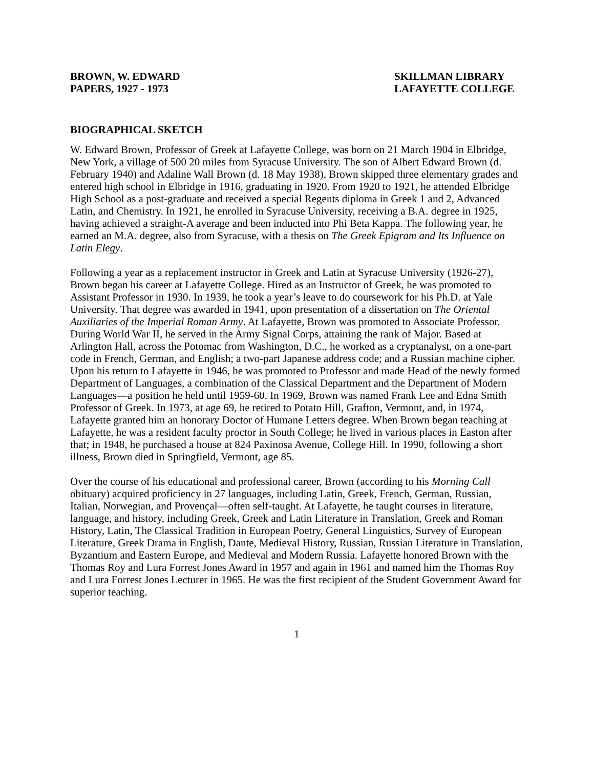BROWN, W. EDWARD
PAPERS, 1927 - 1973
SKILLMAN LIBRARY
LAFAYETTE COLLEGE
BIOGRAPHICAL SKETCH
W. Edward Brown, Professor of Greek at Lafayette College, was born on 21 March 1904 in Elbridge, New York, a village of 500 20 miles from Syracuse University. The son of Albert Edward Brown (d. February 1940) and Adaline Wall Brown (d. 18 May 1938), Brown skipped three elementary grades and entered high school in Elbridge in 1916, graduating in 1920. From 1920 to 1921, he attended Elbridge High School as a post-graduate and received a special Regents diploma in Greek 1 and 2, Advanced Latin, and Chemistry. In 1921, he enrolled in Syracuse University, receiving a B.A. degree in 1925, having achieved a straight-A average and been inducted into Phi Beta Kappa. The following year, he earned an M.A. degree, also from Syracuse, with a thesis on The Greek Epigram and Its Influence on Latin Elegy.
Following a year as a replacement instructor in Greek and Latin at Syracuse University (1926-27), Brown began his career at Lafayette College. Hired as an Instructor of Greek, he was promoted to Assistant Professor in 1930. In 1939, he took a year’s leave to do coursework for his Ph.D. at Yale University. That degree was awarded in 1941, upon presentation of a dissertation on The Oriental Auxiliaries of the Imperial Roman Army. At Lafayette, Brown was promoted to Associate Professor. During World War II, he served in the Army Signal Corps, attaining the rank of Major. Based at Arlington Hall, across the Potomac from Washington, D.C., he worked as a cryptanalyst, on a one-part code in French, German, and English; a two-part Japanese address code; and a Russian machine cipher. Upon his return to Lafayette in 1946, he was promoted to Professor and made Head of the newly formed Department of Languages, a combination of the Classical Department and the Department of Modern Languages—a position he held until 1959-60. In 1969, Brown was named Frank Lee and Edna Smith Professor of Greek. In 1973, at age 69, he retired to Potato Hill, Grafton, Vermont, and, in 1974, Lafayette granted him an honorary Doctor of Humane Letters degree. When Brown began teaching at Lafayette, he was a resident faculty proctor in South College; he lived in various places in Easton after that; in 1948, he purchased a house at 824 Paxinosa Avenue, College Hill. In 1990, following a short illness, Brown died in Springfield, Vermont, age 85.
Over the course of his educational and professional career, Brown (according to his Morning Call obituary) acquired proficiency in 27 languages, including Latin, Greek, French, German, Russian, Italian, Norwegian, and Provençal—often self-taught. At Lafayette, he taught courses in literature, language, and history, including Greek, Greek and Latin Literature in Translation, Greek and Roman History, Latin, The Classical Tradition in European Poetry, General Linguistics, Survey of European Literature, Greek Drama in English, Dante, Medieval History, Russian, Russian Literature in Translation, Byzantium and Eastern Europe, and Medieval and Modern Russia. Lafayette honored Brown with the Thomas Roy and Lura Forrest Jones Award in 1957 and again in 1961 and named him the Thomas Roy and Lura Forrest Jones Lecturer in 1965. He was the first recipient of the Student Government Award for superior teaching.
1